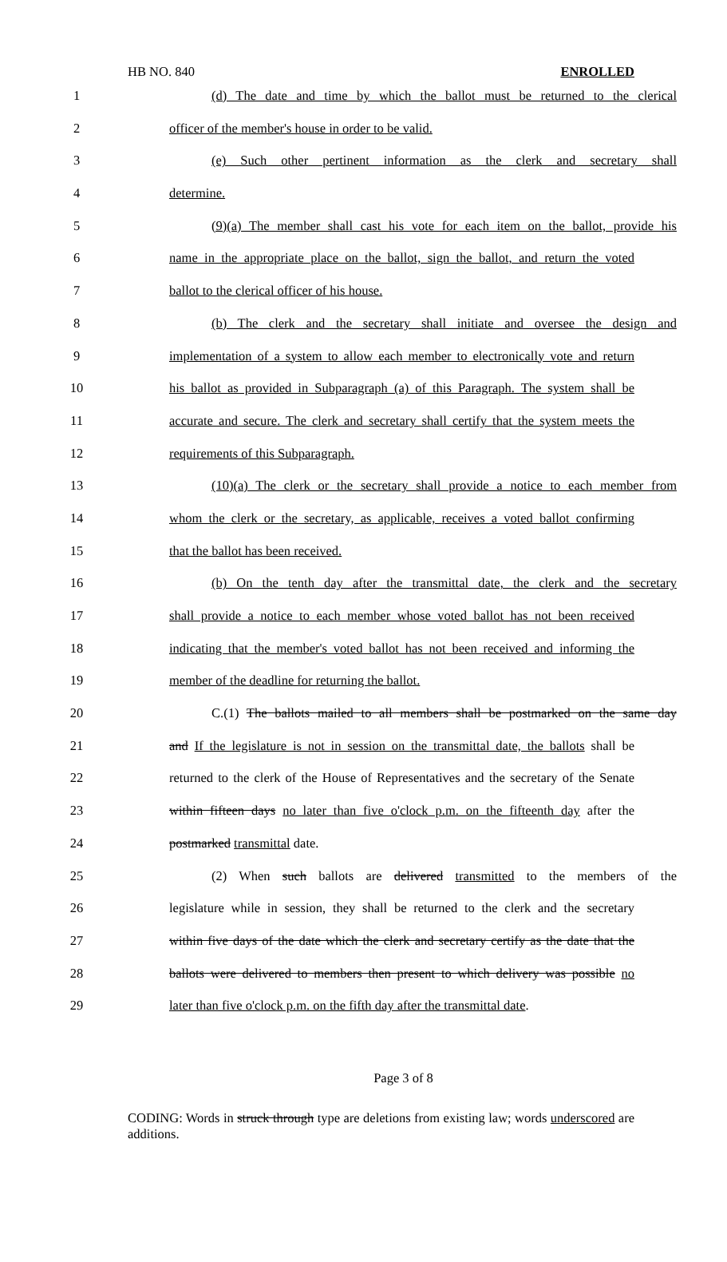HB NO. 840 ENROLLED
1 (d) The date and time by which the ballot must be returned to the clerical
2 officer of the member's house in order to be valid.
3 (e) Such other pertinent information as the clerk and secretary shall
4 determine.
5 (9)(a) The member shall cast his vote for each item on the ballot, provide his
6 name in the appropriate place on the ballot, sign the ballot, and return the voted
7 ballot to the clerical officer of his house.
8 (b) The clerk and the secretary shall initiate and oversee the design and
9 implementation of a system to allow each member to electronically vote and return
10 his ballot as provided in Subparagraph (a) of this Paragraph. The system shall be
11 accurate and secure. The clerk and secretary shall certify that the system meets the
12 requirements of this Subparagraph.
13 (10)(a) The clerk or the secretary shall provide a notice to each member from
14 whom the clerk or the secretary, as applicable, receives a voted ballot confirming
15 that the ballot has been received.
16 (b) On the tenth day after the transmittal date, the clerk and the secretary
17 shall provide a notice to each member whose voted ballot has not been received
18 indicating that the member's voted ballot has not been received and informing the
19 member of the deadline for returning the ballot.
20 C.(1) The ballots mailed to all members shall be postmarked on the same day
21 and If the legislature is not in session on the transmittal date, the ballots shall be
22 returned to the clerk of the House of Representatives and the secretary of the Senate
23 within fifteen days no later than five o'clock p.m. on the fifteenth day after the
24 postmarked transmittal date.
25 (2) When such ballots are delivered transmitted to the members of the
26 legislature while in session, they shall be returned to the clerk and the secretary
27 within five days of the date which the clerk and secretary certify as the date that the
28 ballots were delivered to members then present to which delivery was possible no
29 later than five o'clock p.m. on the fifth day after the transmittal date.
Page 3 of 8
CODING: Words in struck through type are deletions from existing law; words underscored are additions.